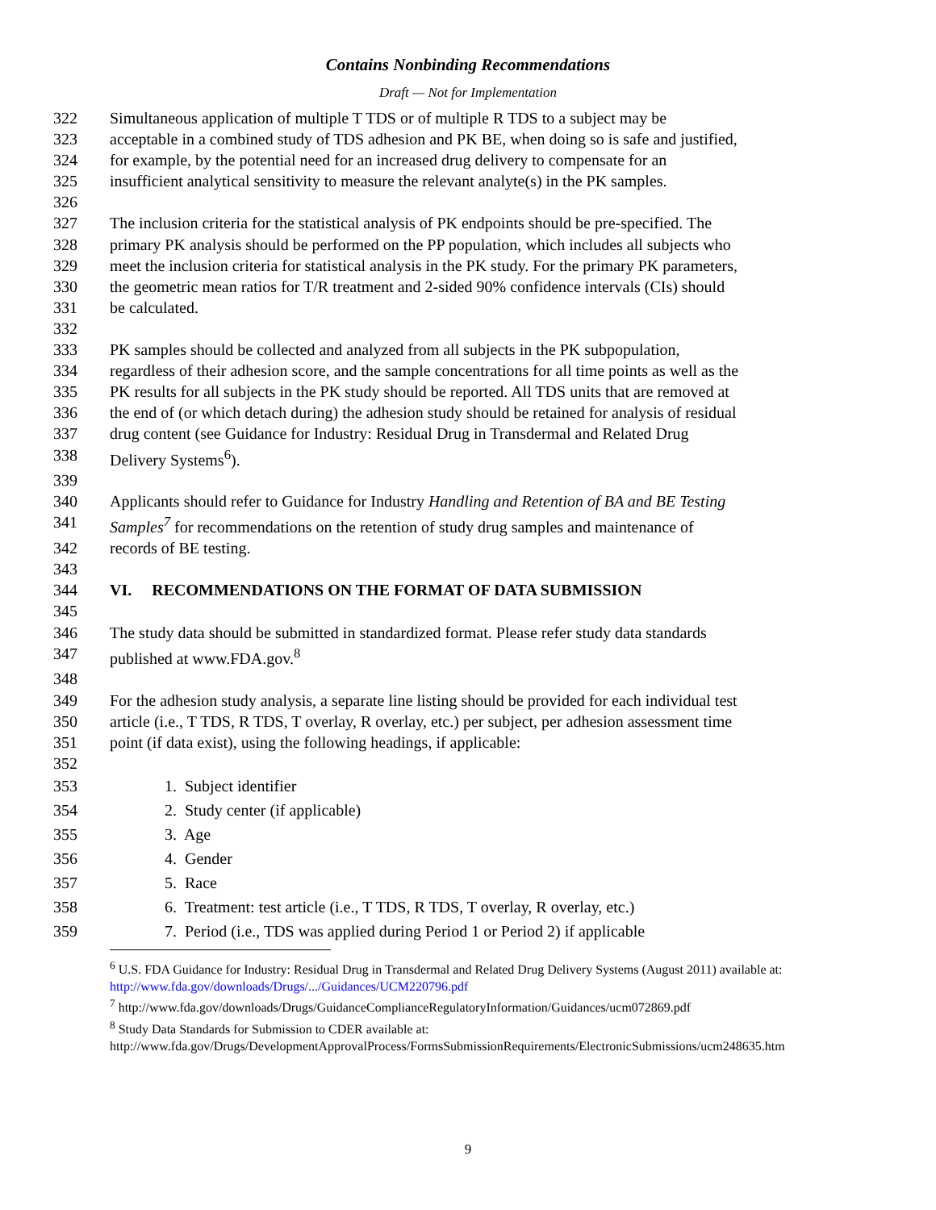Contains Nonbinding Recommendations
Draft — Not for Implementation
322 Simultaneous application of multiple T TDS or of multiple R TDS to a subject may be
323 acceptable in a combined study of TDS adhesion and PK BE, when doing so is safe and justified,
324 for example, by the potential need for an increased drug delivery to compensate for an
325 insufficient analytical sensitivity to measure the relevant analyte(s) in the PK samples.
326
327 The inclusion criteria for the statistical analysis of PK endpoints should be pre-specified. The
328 primary PK analysis should be performed on the PP population, which includes all subjects who
329 meet the inclusion criteria for statistical analysis in the PK study. For the primary PK parameters,
330 the geometric mean ratios for T/R treatment and 2-sided 90% confidence intervals (CIs) should
331 be calculated.
332
333 PK samples should be collected and analyzed from all subjects in the PK subpopulation,
334 regardless of their adhesion score, and the sample concentrations for all time points as well as the
335 PK results for all subjects in the PK study should be reported. All TDS units that are removed at
336 the end of (or which detach during) the adhesion study should be retained for analysis of residual
337 drug content (see Guidance for Industry: Residual Drug in Transdermal and Related Drug
338 Delivery Systems<sup>6</sup>).
339
340 Applicants should refer to Guidance for Industry Handling and Retention of BA and BE Testing
341 Samples<sup>7</sup> for recommendations on the retention of study drug samples and maintenance of
342 records of BE testing.
343
344 VI. RECOMMENDATIONS ON THE FORMAT OF DATA SUBMISSION
345
346 The study data should be submitted in standardized format. Please refer study data standards
347 published at www.FDA.gov.<sup>8</sup>
348
349 For the adhesion study analysis, a separate line listing should be provided for each individual test
350 article (i.e., T TDS, R TDS, T overlay, R overlay, etc.) per subject, per adhesion assessment time
351 point (if data exist), using the following headings, if applicable:
352
353 1. Subject identifier
354 2. Study center (if applicable)
355 3. Age
356 4. Gender
357 5. Race
358 6. Treatment: test article (i.e., T TDS, R TDS, T overlay, R overlay, etc.)
359 7. Period (i.e., TDS was applied during Period 1 or Period 2) if applicable
<sup>6</sup> U.S. FDA Guidance for Industry: Residual Drug in Transdermal and Related Drug Delivery Systems (August 2011) available at: http://www.fda.gov/downloads/Drugs/.../Guidances/UCM220796.pdf
<sup>7</sup> http://www.fda.gov/downloads/Drugs/GuidanceComplianceRegulatoryInformation/Guidances/ucm072869.pdf
<sup>8</sup> Study Data Standards for Submission to CDER available at:
http://www.fda.gov/Drugs/DevelopmentApprovalProcess/FormsSubmissionRequirements/ElectronicSubmissions/ucm248635.htm
9